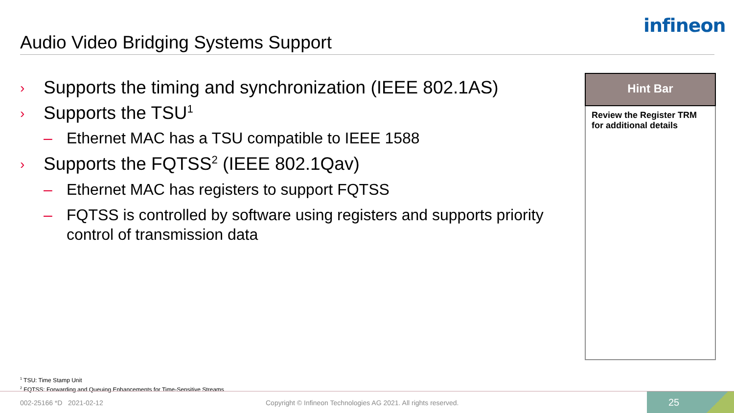infineon
Audio Video Bridging Systems Support
› Supports the timing and synchronization (IEEE 802.1AS)
› Supports the TSU<sup>1</sup>
– Ethernet MAC has a TSU compatible to IEEE 1588
› Supports the FQTSS<sup>2</sup> (IEEE 802.1Qav)
– Ethernet MAC has registers to support FQTSS
– FQTSS is controlled by software using registers and supports priority control of transmission data
Hint Bar
Review the Register TRM for additional details
<sup>1</sup> TSU: Time Stamp Unit
<sup>2</sup> FQTSS: Forwarding and Queuing Enhancements for Time-Sensitive Streams
002-25166 *D 2021-02-12
Copyright © Infineon Technologies AG 2021. All rights reserved.
25